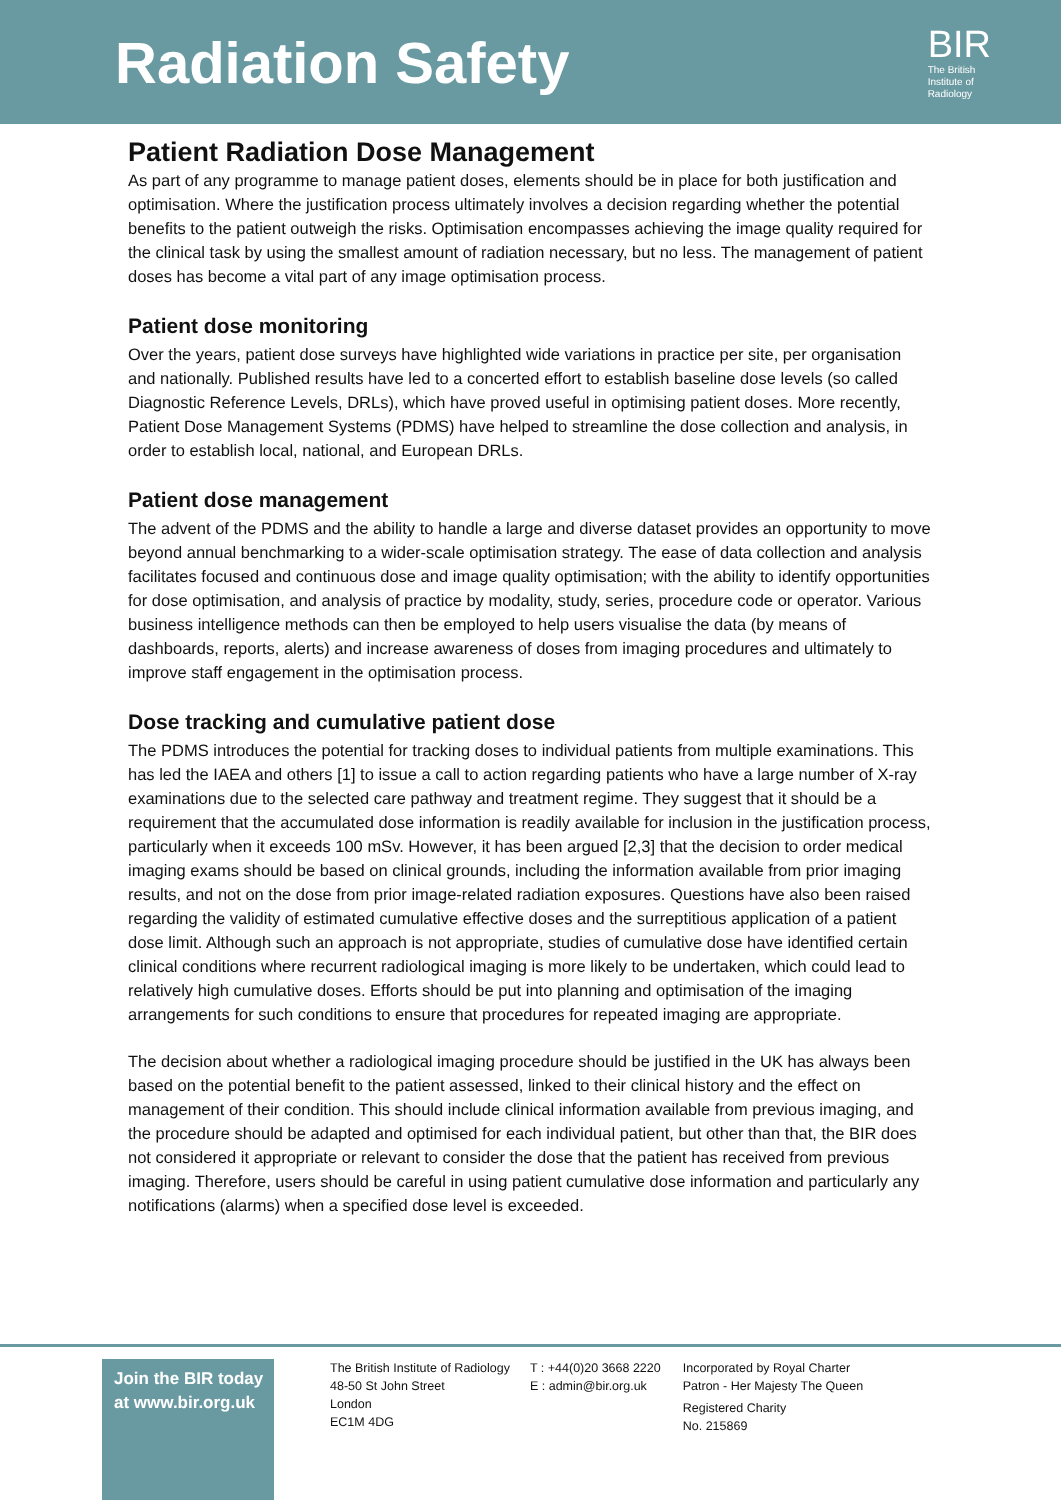Radiation Safety
BIR
The British
Institute of
Radiology
Patient Radiation Dose Management
As part of any programme to manage patient doses, elements should be in place for both justification and optimisation. Where the justification process ultimately involves a decision regarding whether the potential benefits to the patient outweigh the risks. Optimisation encompasses achieving the image quality required for the clinical task by using the smallest amount of radiation necessary, but no less. The management of patient doses has become a vital part of any image optimisation process.
Patient dose monitoring
Over the years, patient dose surveys have highlighted wide variations in practice per site, per organisation and nationally. Published results have led to a concerted effort to establish baseline dose levels (so called Diagnostic Reference Levels, DRLs), which have proved useful in optimising patient doses. More recently, Patient Dose Management Systems (PDMS) have helped to streamline the dose collection and analysis, in order to establish local, national, and European DRLs.
Patient dose management
The advent of the PDMS and the ability to handle a large and diverse dataset provides an opportunity to move beyond annual benchmarking to a wider-scale optimisation strategy. The ease of data collection and analysis facilitates focused and continuous dose and image quality optimisation; with the ability to identify opportunities for dose optimisation, and analysis of practice by modality, study, series, procedure code or operator. Various business intelligence methods can then be employed to help users visualise the data (by means of dashboards, reports, alerts) and increase awareness of doses from imaging procedures and ultimately to improve staff engagement in the optimisation process.
Dose tracking and cumulative patient dose
The PDMS introduces the potential for tracking doses to individual patients from multiple examinations. This has led the IAEA and others [1] to issue a call to action regarding patients who have a large number of X-ray examinations due to the selected care pathway and treatment regime. They suggest that it should be a requirement that the accumulated dose information is readily available for inclusion in the justification process, particularly when it exceeds 100 mSv. However, it has been argued [2,3] that the decision to order medical imaging exams should be based on clinical grounds, including the information available from prior imaging results, and not on the dose from prior image-related radiation exposures. Questions have also been raised regarding the validity of estimated cumulative effective doses and the surreptitious application of a patient dose limit. Although such an approach is not appropriate, studies of cumulative dose have identified certain clinical conditions where recurrent radiological imaging is more likely to be undertaken, which could lead to relatively high cumulative doses. Efforts should be put into planning and optimisation of the imaging arrangements for such conditions to ensure that procedures for repeated imaging are appropriate.
The decision about whether a radiological imaging procedure should be justified in the UK has always been based on the potential benefit to the patient assessed, linked to their clinical history and the effect on management of their condition. This should include clinical information available from previous imaging, and the procedure should be adapted and optimised for each individual patient, but other than that, the BIR does not considered it appropriate or relevant to consider the dose that the patient has received from previous imaging. Therefore, users should be careful in using patient cumulative dose information and particularly any notifications (alarms) when a specified dose level is exceeded.
Join the BIR today at www.bir.org.uk
The British Institute of Radiology
48-50 St John Street
London
EC1M 4DG
T : +44(0)20 3668 2220
E : admin@bir.org.uk
Incorporated by Royal Charter
Patron - Her Majesty The Queen
Registered Charity
No. 215869